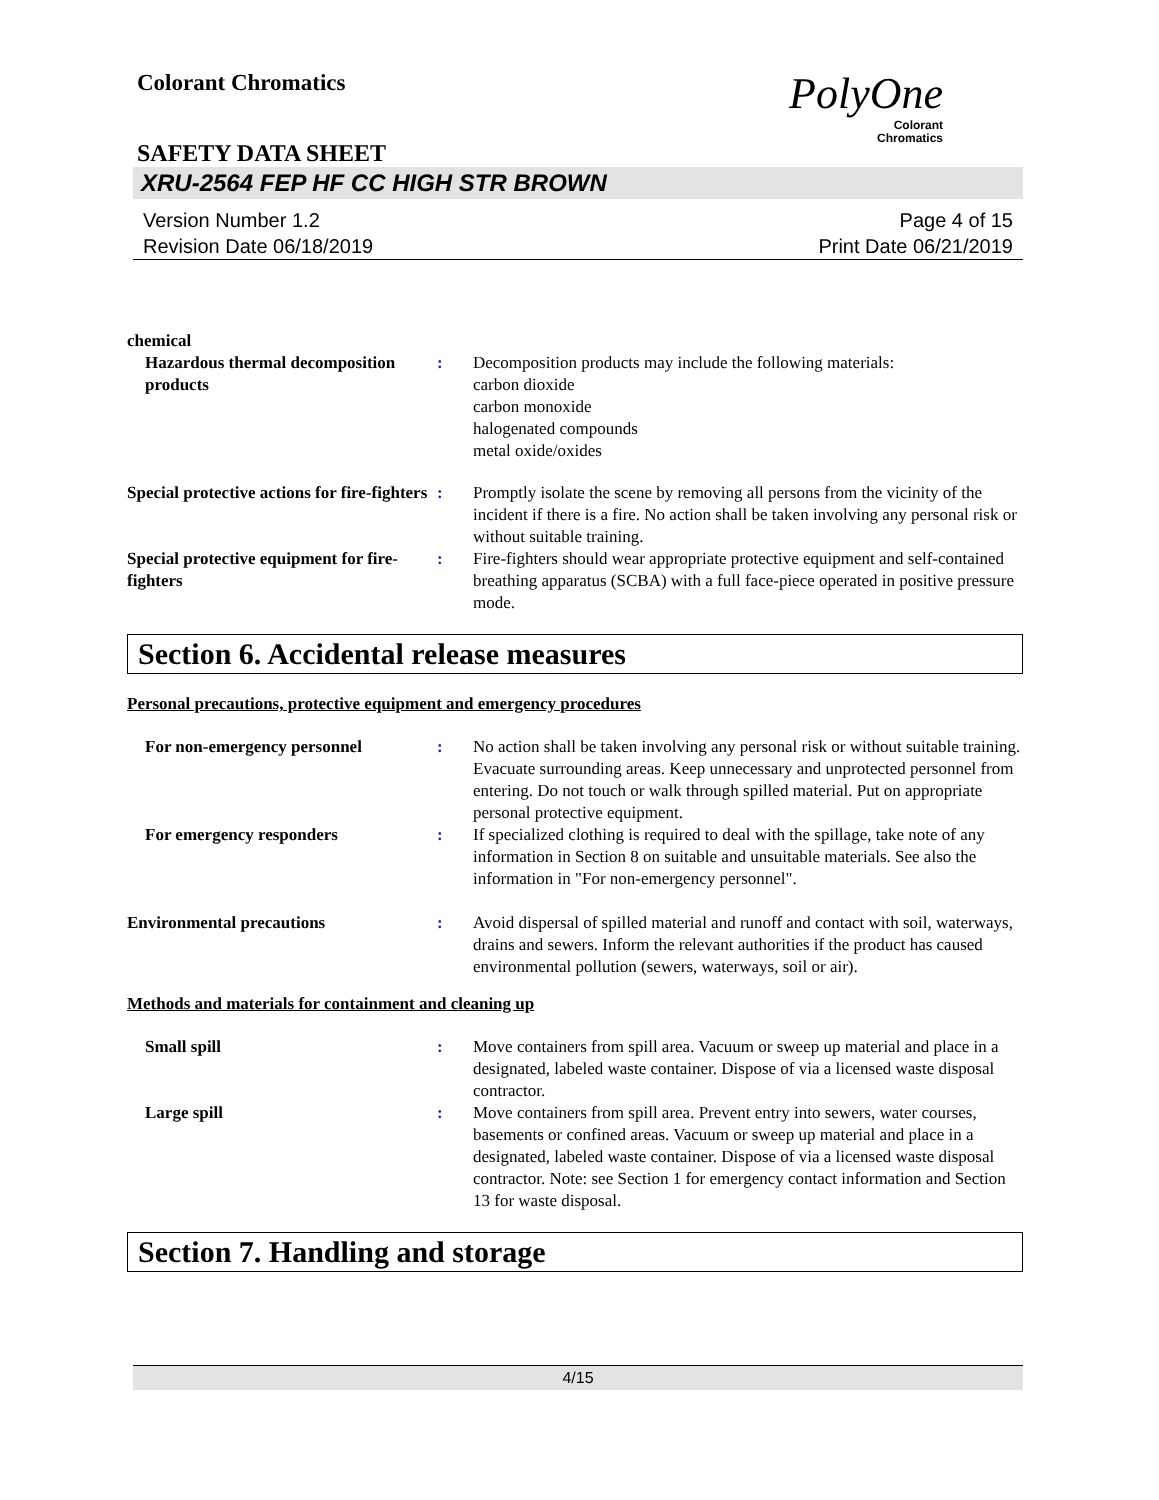Colorant Chromatics
PolyOne
Colorant
Chromatics
SAFETY DATA SHEET
XRU-2564 FEP HF CC HIGH STR BROWN
Version Number 1.2
Revision Date 06/18/2019
Page 4 of 15
Print Date 06/21/2019
chemical
Hazardous thermal decomposition products
: Decomposition products may include the following materials:
carbon dioxide
carbon monoxide
halogenated compounds
metal oxide/oxides
Special protective actions for fire-fighters
: Promptly isolate the scene by removing all persons from the vicinity of the incident if there is a fire. No action shall be taken involving any personal risk or without suitable training.
Special protective equipment for fire-fighters
: Fire-fighters should wear appropriate protective equipment and self-contained breathing apparatus (SCBA) with a full face-piece operated in positive pressure mode.
Section 6. Accidental release measures
Personal precautions, protective equipment and emergency procedures
For non-emergency personnel : No action shall be taken involving any personal risk or without suitable training. Evacuate surrounding areas. Keep unnecessary and unprotected personnel from entering. Do not touch or walk through spilled material. Put on appropriate personal protective equipment.
For emergency responders : If specialized clothing is required to deal with the spillage, take note of any information in Section 8 on suitable and unsuitable materials. See also the information in "For non-emergency personnel".
Environmental precautions : Avoid dispersal of spilled material and runoff and contact with soil, waterways, drains and sewers. Inform the relevant authorities if the product has caused environmental pollution (sewers, waterways, soil or air).
Methods and materials for containment and cleaning up
Small spill : Move containers from spill area. Vacuum or sweep up material and place in a designated, labeled waste container. Dispose of via a licensed waste disposal contractor.
Large spill : Move containers from spill area. Prevent entry into sewers, water courses, basements or confined areas. Vacuum or sweep up material and place in a designated, labeled waste container. Dispose of via a licensed waste disposal contractor. Note: see Section 1 for emergency contact information and Section 13 for waste disposal.
Section 7. Handling and storage
4/15